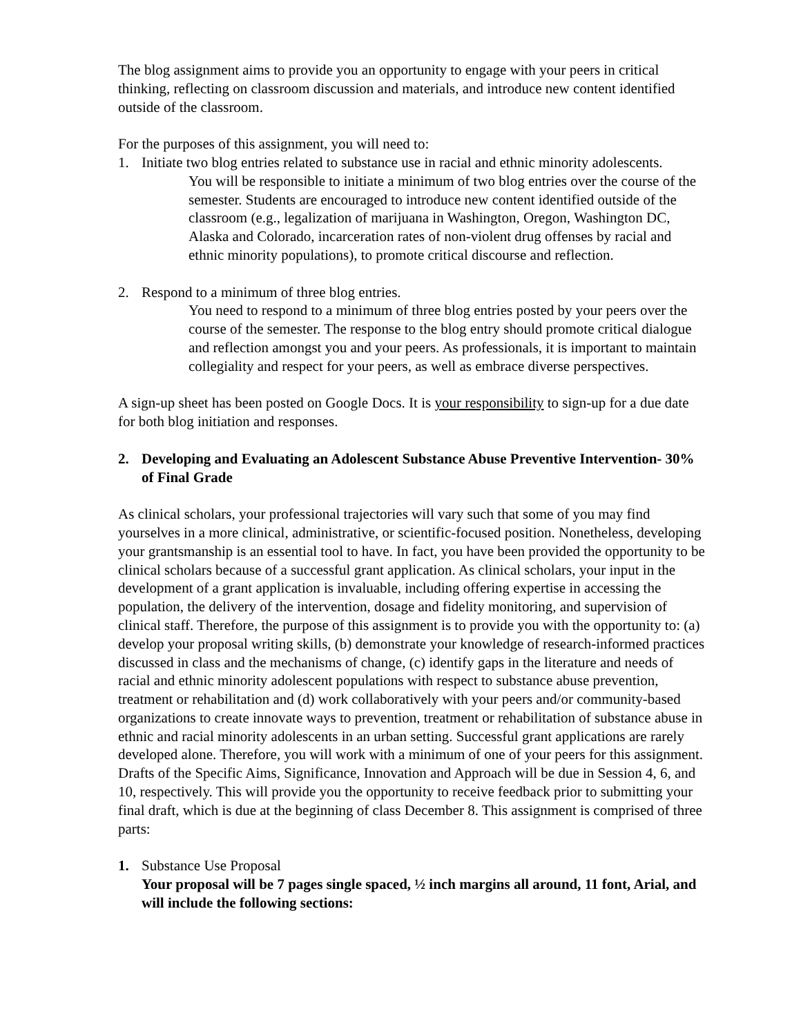The blog assignment aims to provide you an opportunity to engage with your peers in critical thinking, reflecting on classroom discussion and materials, and introduce new content identified outside of the classroom.
For the purposes of this assignment, you will need to:
1. Initiate two blog entries related to substance use in racial and ethnic minority adolescents.
You will be responsible to initiate a minimum of two blog entries over the course of the semester. Students are encouraged to introduce new content identified outside of the classroom (e.g., legalization of marijuana in Washington, Oregon, Washington DC, Alaska and Colorado, incarceration rates of non-violent drug offenses by racial and ethnic minority populations), to promote critical discourse and reflection.
2. Respond to a minimum of three blog entries.
You need to respond to a minimum of three blog entries posted by your peers over the course of the semester. The response to the blog entry should promote critical dialogue and reflection amongst you and your peers. As professionals, it is important to maintain collegiality and respect for your peers, as well as embrace diverse perspectives.
A sign-up sheet has been posted on Google Docs. It is your responsibility to sign-up for a due date for both blog initiation and responses.
2. Developing and Evaluating an Adolescent Substance Abuse Preventive Intervention- 30% of Final Grade
As clinical scholars, your professional trajectories will vary such that some of you may find yourselves in a more clinical, administrative, or scientific-focused position. Nonetheless, developing your grantsmanship is an essential tool to have. In fact, you have been provided the opportunity to be clinical scholars because of a successful grant application. As clinical scholars, your input in the development of a grant application is invaluable, including offering expertise in accessing the population, the delivery of the intervention, dosage and fidelity monitoring, and supervision of clinical staff. Therefore, the purpose of this assignment is to provide you with the opportunity to: (a) develop your proposal writing skills, (b) demonstrate your knowledge of research-informed practices discussed in class and the mechanisms of change, (c) identify gaps in the literature and needs of racial and ethnic minority adolescent populations with respect to substance abuse prevention, treatment or rehabilitation and (d) work collaboratively with your peers and/or community-based organizations to create innovate ways to prevention, treatment or rehabilitation of substance abuse in ethnic and racial minority adolescents in an urban setting. Successful grant applications are rarely developed alone. Therefore, you will work with a minimum of one of your peers for this assignment. Drafts of the Specific Aims, Significance, Innovation and Approach will be due in Session 4, 6, and 10, respectively. This will provide you the opportunity to receive feedback prior to submitting your final draft, which is due at the beginning of class December 8. This assignment is comprised of three parts:
1. Substance Use Proposal
Your proposal will be 7 pages single spaced, ½ inch margins all around, 11 font, Arial, and will include the following sections: